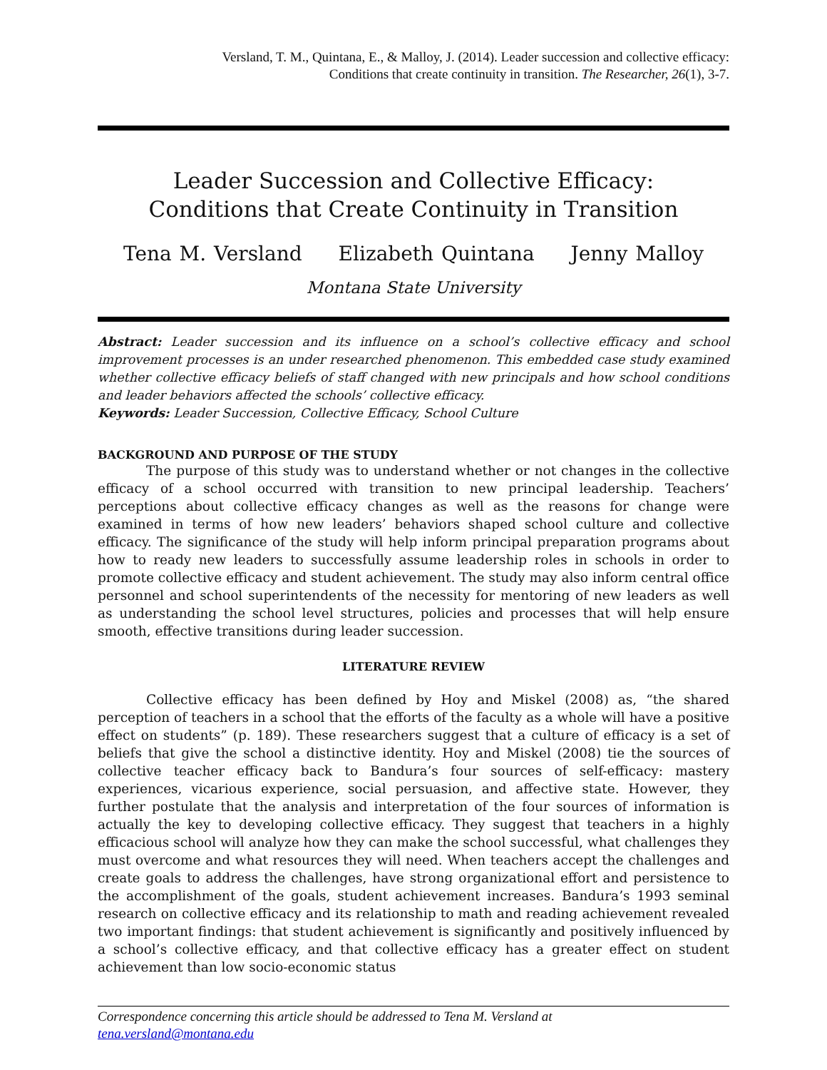Versland, T. M., Quintana, E., & Malloy, J. (2014). Leader succession and collective efficacy:
Conditions that create continuity in transition. The Researcher, 26(1), 3-7.
Leader Succession and Collective Efficacy:
Conditions that Create Continuity in Transition
Tena M. Versland Elizabeth Quintana Jenny Malloy
Montana State University
Abstract: Leader succession and its influence on a school’s collective efficacy and school improvement processes is an under researched phenomenon. This embedded case study examined whether collective efficacy beliefs of staff changed with new principals and how school conditions and leader behaviors affected the schools’ collective efficacy.
Keywords: Leader Succession, Collective Efficacy, School Culture
BACKGROUND AND PURPOSE OF THE STUDY
The purpose of this study was to understand whether or not changes in the collective efficacy of a school occurred with transition to new principal leadership. Teachers’ perceptions about collective efficacy changes as well as the reasons for change were examined in terms of how new leaders’ behaviors shaped school culture and collective efficacy. The significance of the study will help inform principal preparation programs about how to ready new leaders to successfully assume leadership roles in schools in order to promote collective efficacy and student achievement. The study may also inform central office personnel and school superintendents of the necessity for mentoring of new leaders as well as understanding the school level structures, policies and processes that will help ensure smooth, effective transitions during leader succession.
LITERATURE REVIEW
Collective efficacy has been defined by Hoy and Miskel (2008) as, “the shared perception of teachers in a school that the efforts of the faculty as a whole will have a positive effect on students” (p. 189). These researchers suggest that a culture of efficacy is a set of beliefs that give the school a distinctive identity. Hoy and Miskel (2008) tie the sources of collective teacher efficacy back to Bandura’s four sources of self-efficacy: mastery experiences, vicarious experience, social persuasion, and affective state. However, they further postulate that the analysis and interpretation of the four sources of information is actually the key to developing collective efficacy. They suggest that teachers in a highly efficacious school will analyze how they can make the school successful, what challenges they must overcome and what resources they will need. When teachers accept the challenges and create goals to address the challenges, have strong organizational effort and persistence to the accomplishment of the goals, student achievement increases. Bandura’s 1993 seminal research on collective efficacy and its relationship to math and reading achievement revealed two important findings: that student achievement is significantly and positively influenced by a school’s collective efficacy, and that collective efficacy has a greater effect on student achievement than low socio-economic status
Correspondence concerning this article should be addressed to Tena M. Versland at
tena.versland@montana.edu